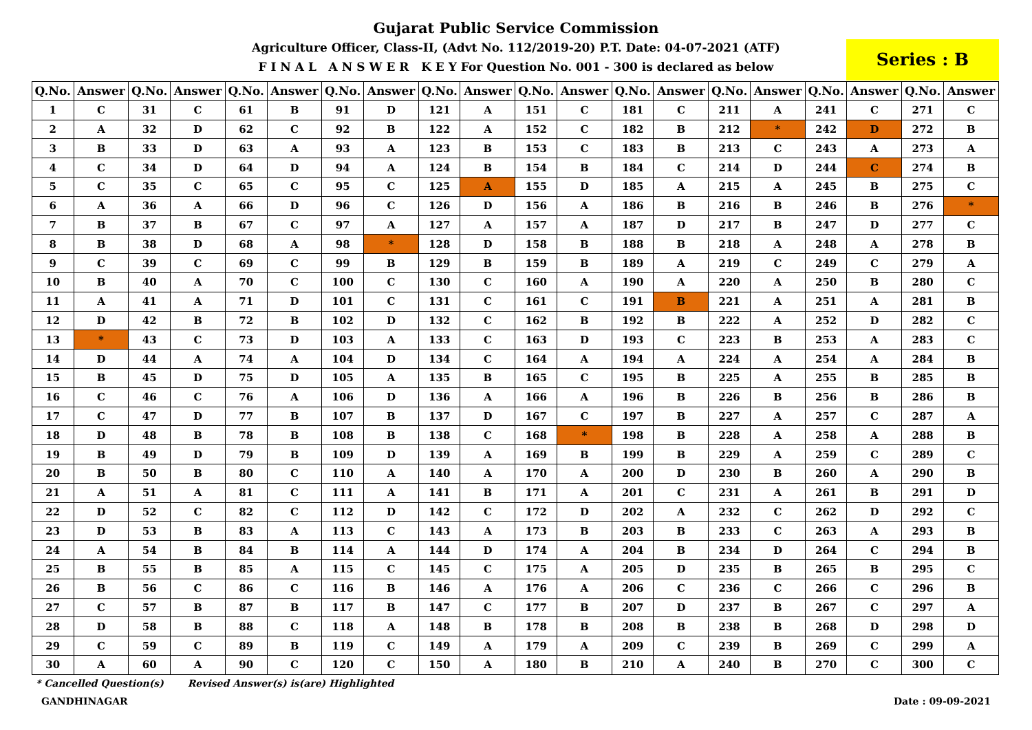Gujarat Public Service Commission
Agriculture Officer, Class-II, (Advt No. 112/2019-20) P.T. Date: 04-07-2021 (ATF)
F I N A L A N S W E R K E Y For Question No. 001 - 300 is declared as below
Series : B
| Q.No. | Answer | Q.No. | Answer | Q.No. | Answer | Q.No. | Answer | Q.No. | Answer | Q.No. | Answer | Q.No. | Answer | Q.No. | Answer | Q.No. | Answer | Q.No. | Answer |
| --- | --- | --- | --- | --- | --- | --- | --- | --- | --- | --- | --- | --- | --- | --- | --- | --- | --- | --- | --- |
| 1 | C | 31 | C | 61 | B | 91 | D | 121 | A | 151 | C | 181 | C | 211 | A | 241 | C | 271 | C |
| 2 | A | 32 | D | 62 | C | 92 | B | 122 | A | 152 | C | 182 | B | 212 | * | 242 | D | 272 | B |
| 3 | B | 33 | D | 63 | A | 93 | A | 123 | B | 153 | C | 183 | B | 213 | C | 243 | A | 273 | A |
| 4 | C | 34 | D | 64 | D | 94 | A | 124 | B | 154 | B | 184 | C | 214 | D | 244 | C | 274 | B |
| 5 | C | 35 | C | 65 | C | 95 | C | 125 | A | 155 | D | 185 | A | 215 | A | 245 | B | 275 | C |
| 6 | A | 36 | A | 66 | D | 96 | C | 126 | D | 156 | A | 186 | B | 216 | B | 246 | B | 276 | * |
| 7 | B | 37 | B | 67 | C | 97 | A | 127 | A | 157 | A | 187 | D | 217 | B | 247 | D | 277 | C |
| 8 | B | 38 | D | 68 | A | 98 | * | 128 | D | 158 | B | 188 | B | 218 | A | 248 | A | 278 | B |
| 9 | C | 39 | C | 69 | C | 99 | B | 129 | B | 159 | B | 189 | A | 219 | C | 249 | C | 279 | A |
| 10 | B | 40 | A | 70 | C | 100 | C | 130 | C | 160 | A | 190 | A | 220 | A | 250 | B | 280 | C |
| 11 | A | 41 | A | 71 | D | 101 | C | 131 | C | 161 | C | 191 | B | 221 | A | 251 | A | 281 | B |
| 12 | D | 42 | B | 72 | B | 102 | D | 132 | C | 162 | B | 192 | B | 222 | A | 252 | D | 282 | C |
| 13 | * | 43 | C | 73 | D | 103 | A | 133 | C | 163 | D | 193 | C | 223 | B | 253 | A | 283 | C |
| 14 | D | 44 | A | 74 | A | 104 | D | 134 | C | 164 | A | 194 | A | 224 | A | 254 | A | 284 | B |
| 15 | B | 45 | D | 75 | D | 105 | A | 135 | B | 165 | C | 195 | B | 225 | A | 255 | B | 285 | B |
| 16 | C | 46 | C | 76 | A | 106 | D | 136 | A | 166 | A | 196 | B | 226 | B | 256 | B | 286 | B |
| 17 | C | 47 | D | 77 | B | 107 | B | 137 | D | 167 | C | 197 | B | 227 | A | 257 | C | 287 | A |
| 18 | D | 48 | B | 78 | B | 108 | B | 138 | C | 168 | * | 198 | B | 228 | A | 258 | A | 288 | B |
| 19 | B | 49 | D | 79 | B | 109 | D | 139 | A | 169 | B | 199 | B | 229 | A | 259 | C | 289 | C |
| 20 | B | 50 | B | 80 | C | 110 | A | 140 | A | 170 | A | 200 | D | 230 | B | 260 | A | 290 | B |
| 21 | A | 51 | A | 81 | C | 111 | A | 141 | B | 171 | A | 201 | C | 231 | A | 261 | B | 291 | D |
| 22 | D | 52 | C | 82 | C | 112 | D | 142 | C | 172 | D | 202 | A | 232 | C | 262 | D | 292 | C |
| 23 | D | 53 | B | 83 | A | 113 | C | 143 | A | 173 | B | 203 | B | 233 | C | 263 | A | 293 | B |
| 24 | A | 54 | B | 84 | B | 114 | A | 144 | D | 174 | A | 204 | B | 234 | D | 264 | C | 294 | B |
| 25 | B | 55 | B | 85 | A | 115 | C | 145 | C | 175 | A | 205 | D | 235 | B | 265 | B | 295 | C |
| 26 | B | 56 | C | 86 | C | 116 | B | 146 | A | 176 | A | 206 | C | 236 | C | 266 | C | 296 | B |
| 27 | C | 57 | B | 87 | B | 117 | B | 147 | C | 177 | B | 207 | D | 237 | B | 267 | C | 297 | A |
| 28 | D | 58 | B | 88 | C | 118 | A | 148 | B | 178 | B | 208 | B | 238 | B | 268 | D | 298 | D |
| 29 | C | 59 | C | 89 | B | 119 | C | 149 | A | 179 | A | 209 | C | 239 | B | 269 | C | 299 | A |
| 30 | A | 60 | A | 90 | C | 120 | C | 150 | A | 180 | B | 210 | A | 240 | B | 270 | C | 300 | C |
* Cancelled Question(s) Revised Answer(s) is(are) Highlighted
GANDHINAGAR Date : 09-09-2021